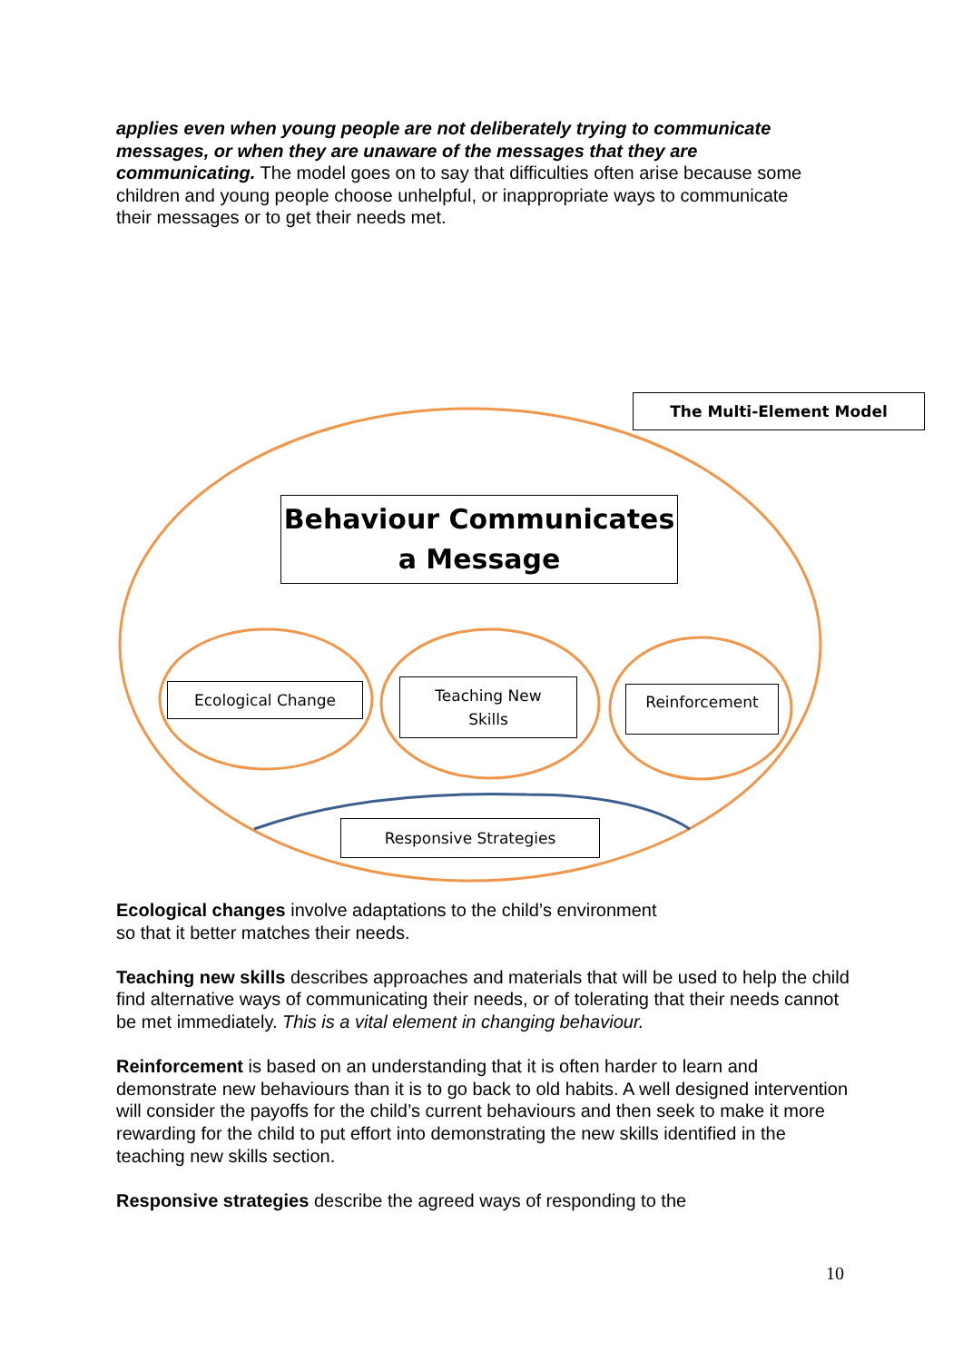applies even when young people are not deliberately trying to communicate messages, or when they are unaware of the messages that they are communicating. The model goes on to say that difficulties often arise because some children and young people choose unhelpful, or inappropriate ways to communicate their messages or to get their needs met.
The Multi-Element Model
Behaviour Communicates a Message
Ecological Change
Teaching New
Skills
Reinforcement
Responsive Strategies
Ecological changes involve adaptations to the child’s environment
so that it better matches their needs.
Teaching new skills describes approaches and materials that will be used to help the child find alternative ways of communicating their needs, or of tolerating that their needs cannot be met immediately. This is a vital element in changing behaviour.
Reinforcement is based on an understanding that it is often harder to learn and demonstrate new behaviours than it is to go back to old habits. A well designed intervention will consider the payoffs for the child’s current behaviours and then seek to make it more rewarding for the child to put effort into demonstrating the new skills identified in the teaching new skills section.
Responsive strategies describe the agreed ways of responding to the
10